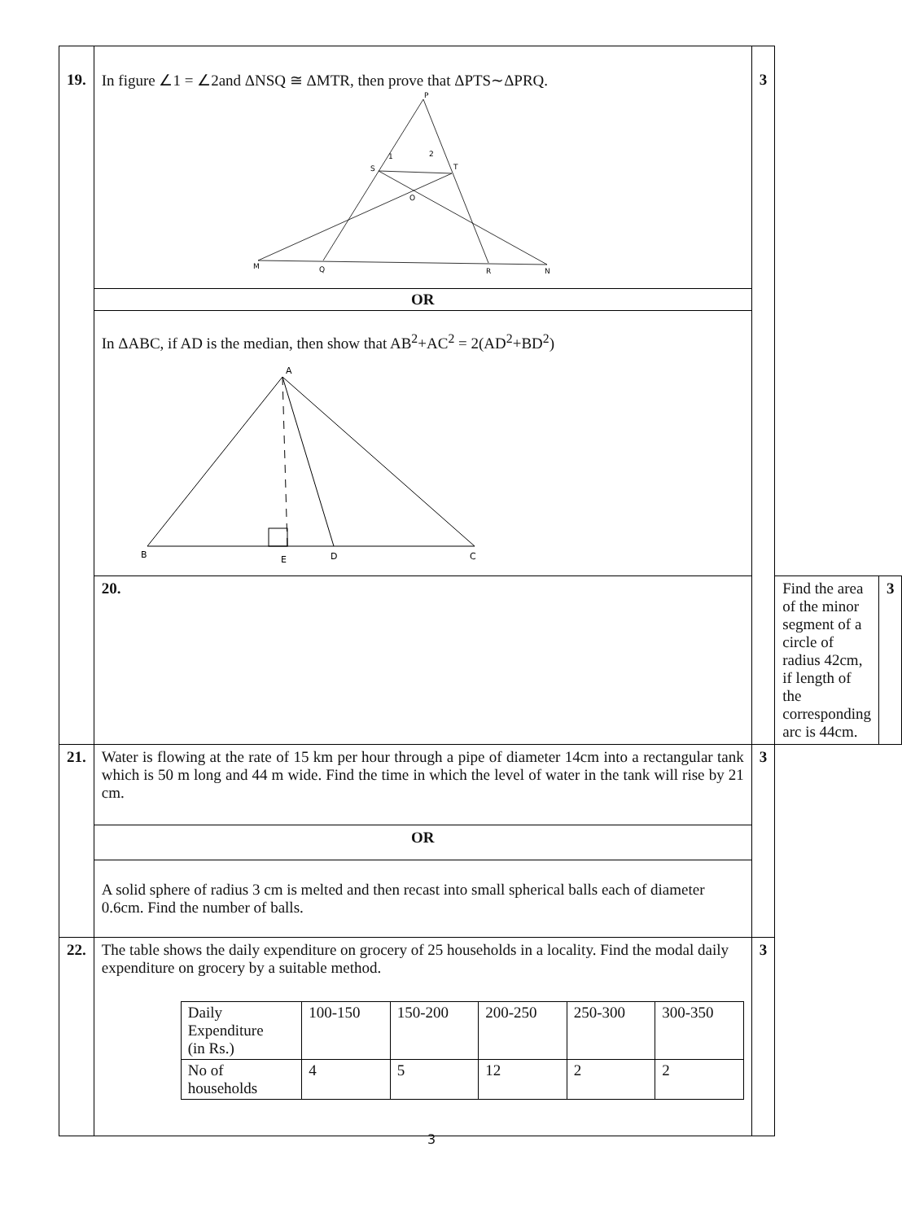| 19. | In figure ∠1 = ∠2and ΔNSQ ≅ ΔMTR, then prove that ΔPTS∼ΔPRQ. P S T O M Q R N 1 2 | 3 | | |
| | OR | | | |
| | In ΔABC, if AD is the median, then show that AB<sup>2</sup>+AC<sup>2</sup> = 2(AD<sup>2</sup>+BD<sup>2</sup>) A B E D C | | | |
| | 20. | | Find the area of the minor segment of a circle of radius 42cm, if length of the corresponding arc is 44cm. | 3 |
| 21. | Water is flowing at the rate of 15 km per hour through a pipe of diameter 14cm into a rectangular tank which is 50 m long and 44 m wide. Find the time in which the level of water in the tank will rise by 21 cm. | 3 | | |
| | OR | | | |
| | A solid sphere of radius 3 cm is melted and then recast into small spherical balls each of diameter 0.6cm. Find the number of balls. | | | |
| 22. | The table shows the daily expenditure on grocery of 25 households in a locality. Find the modal daily expenditure on grocery by a suitable method. / Daily Expenditure (in Rs.) / 100-150 / 150-200 / 200-250 / 250-300 / 300-350 / / No of households / 4 / 5 / 12 / 2 / 2 / | 3 | | |
3